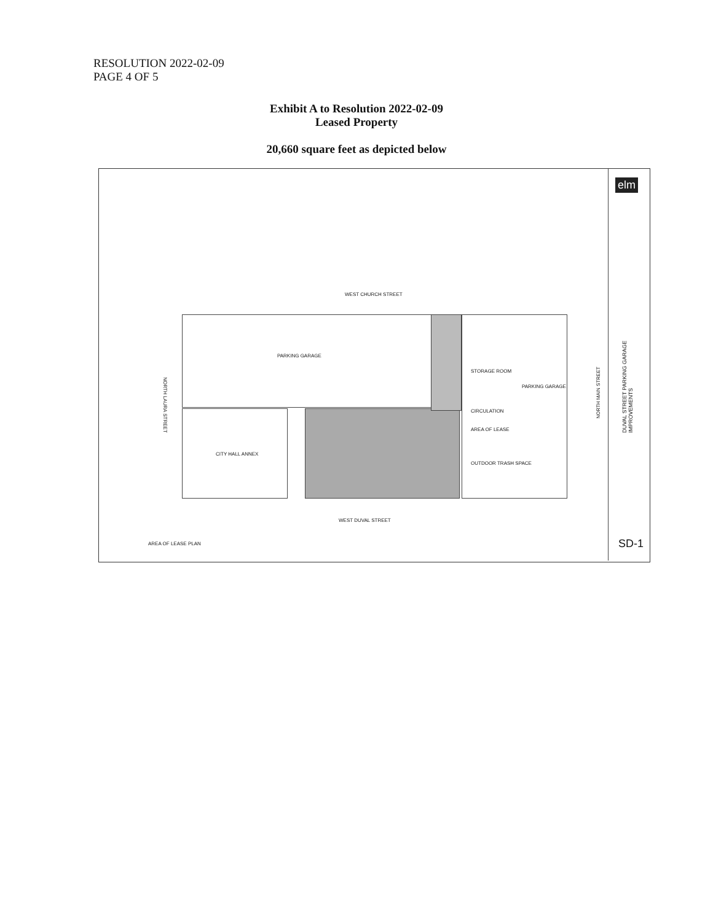RESOLUTION 2022-02-09
PAGE 4 OF 5
Exhibit A to Resolution 2022-02-09
Leased Property
20,660 square feet as depicted below
elm
WEST CHURCH STREET
PARKING GARAGE
CITY HALL ANNEX
PARKING GARAGE
STORAGE ROOM
CIRCULATION
AREA OF LEASE
OUTDOOR TRASH SPACE
NORTH LAURA STREET
NORTH MAIN STREET
WEST DUVAL STREET
AREA OF LEASE PLAN
DUVAL STREET PARKING GARAGE IMPROVEMENTS
SD-1